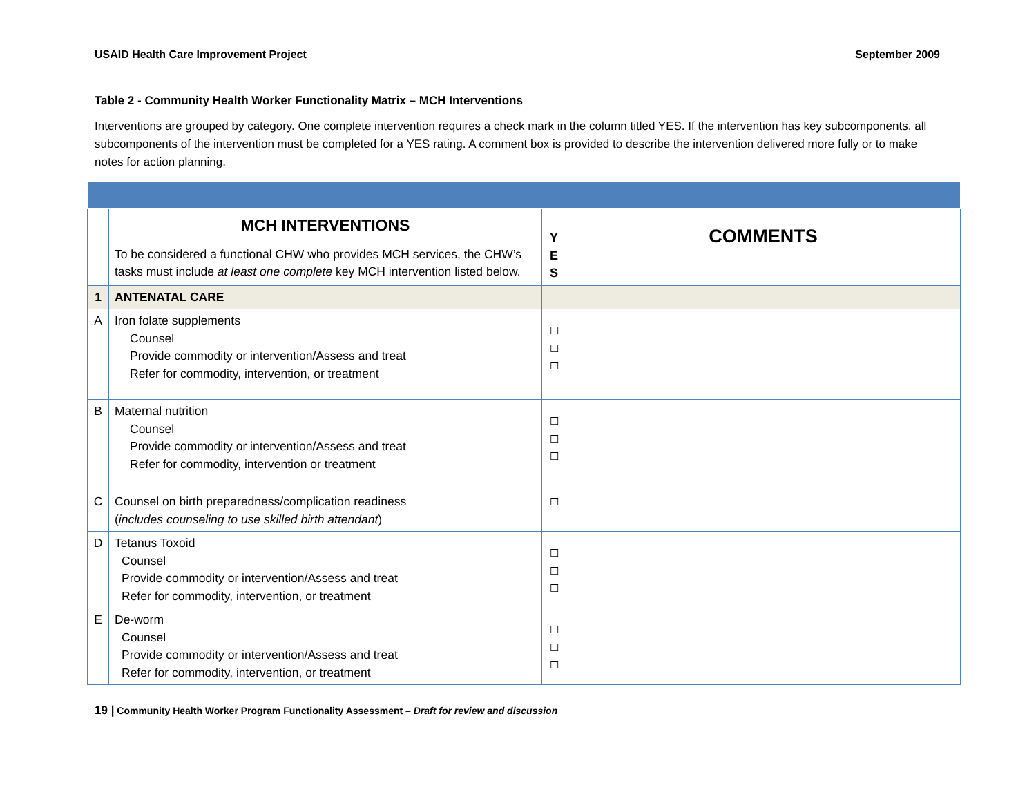USAID Health Care Improvement Project September 2009
Table 2 - Community Health Worker Functionality Matrix – MCH Interventions
Interventions are grouped by category. One complete intervention requires a check mark in the column titled YES. If the intervention has key subcomponents, all subcomponents of the intervention must be completed for a YES rating. A comment box is provided to describe the intervention delivered more fully or to make notes for action planning.
| | MCH INTERVENTIONS To be considered a functional CHW who provides MCH services, the CHW’s tasks must include at least one complete key MCH intervention listed below. | Y E S | COMMENTS |
| 1 | ANTENATAL CARE | | |
| A | Iron folate supplements Counsel Provide commodity or intervention/Assess and treat Refer for commodity, intervention, or treatment | ☐ ☐ ☐ | |
| B | Maternal nutrition Counsel Provide commodity or intervention/Assess and treat Refer for commodity, intervention or treatment | ☐ ☐ ☐ | |
| C | Counsel on birth preparedness/complication readiness ( includes counseling to use skilled birth attendant ) | ☐ | |
| D | Tetanus Toxoid Counsel Provide commodity or intervention/Assess and treat Refer for commodity, intervention, or treatment | ☐ ☐ ☐ | |
| E | De-worm Counsel Provide commodity or intervention/Assess and treat Refer for commodity, intervention, or treatment | ☐ ☐ ☐ | |
19 | Community Health Worker Program Functionality Assessment – Draft for review and discussion